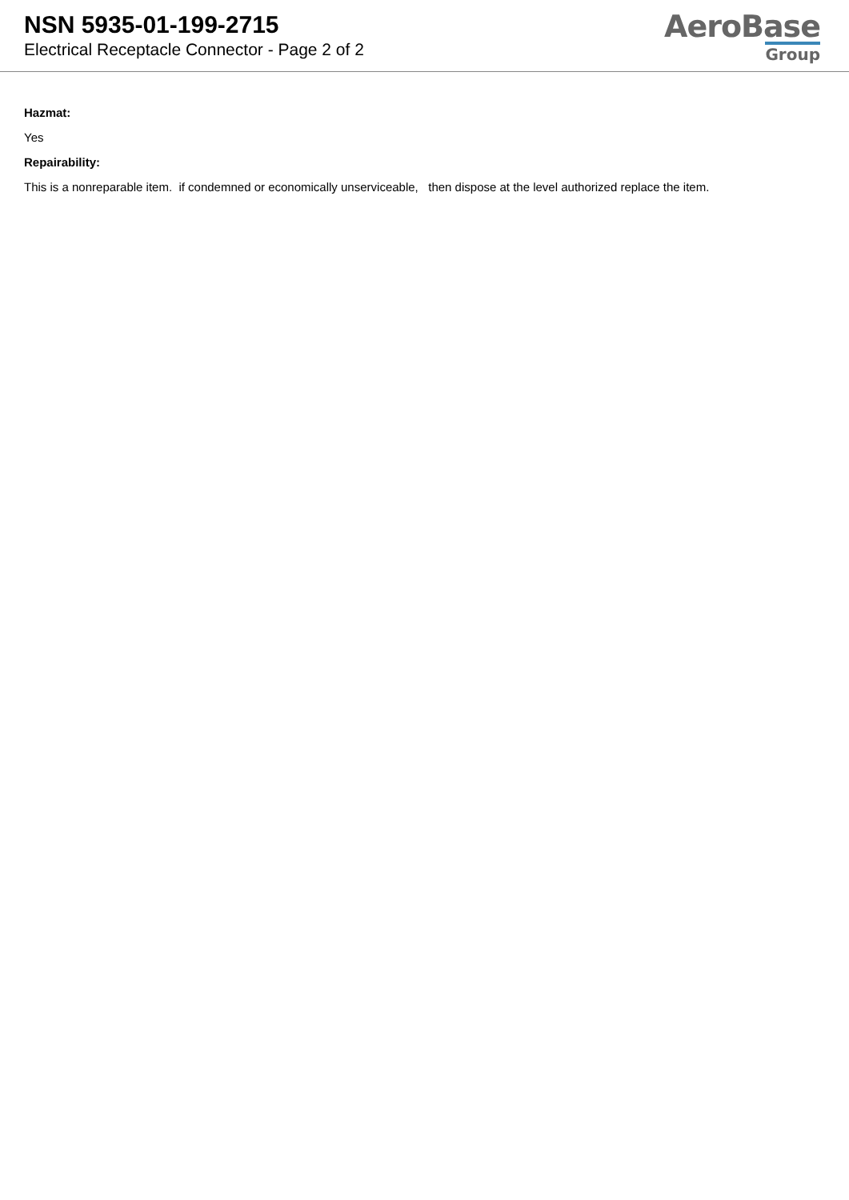NSN 5935-01-199-2715
Electrical Receptacle Connector - Page 2 of 2
AeroBase
Group
Hazmat:
Yes
Repairability:
This is a nonreparable item. if condemned or economically unserviceable, then dispose at the level authorized replace the item.